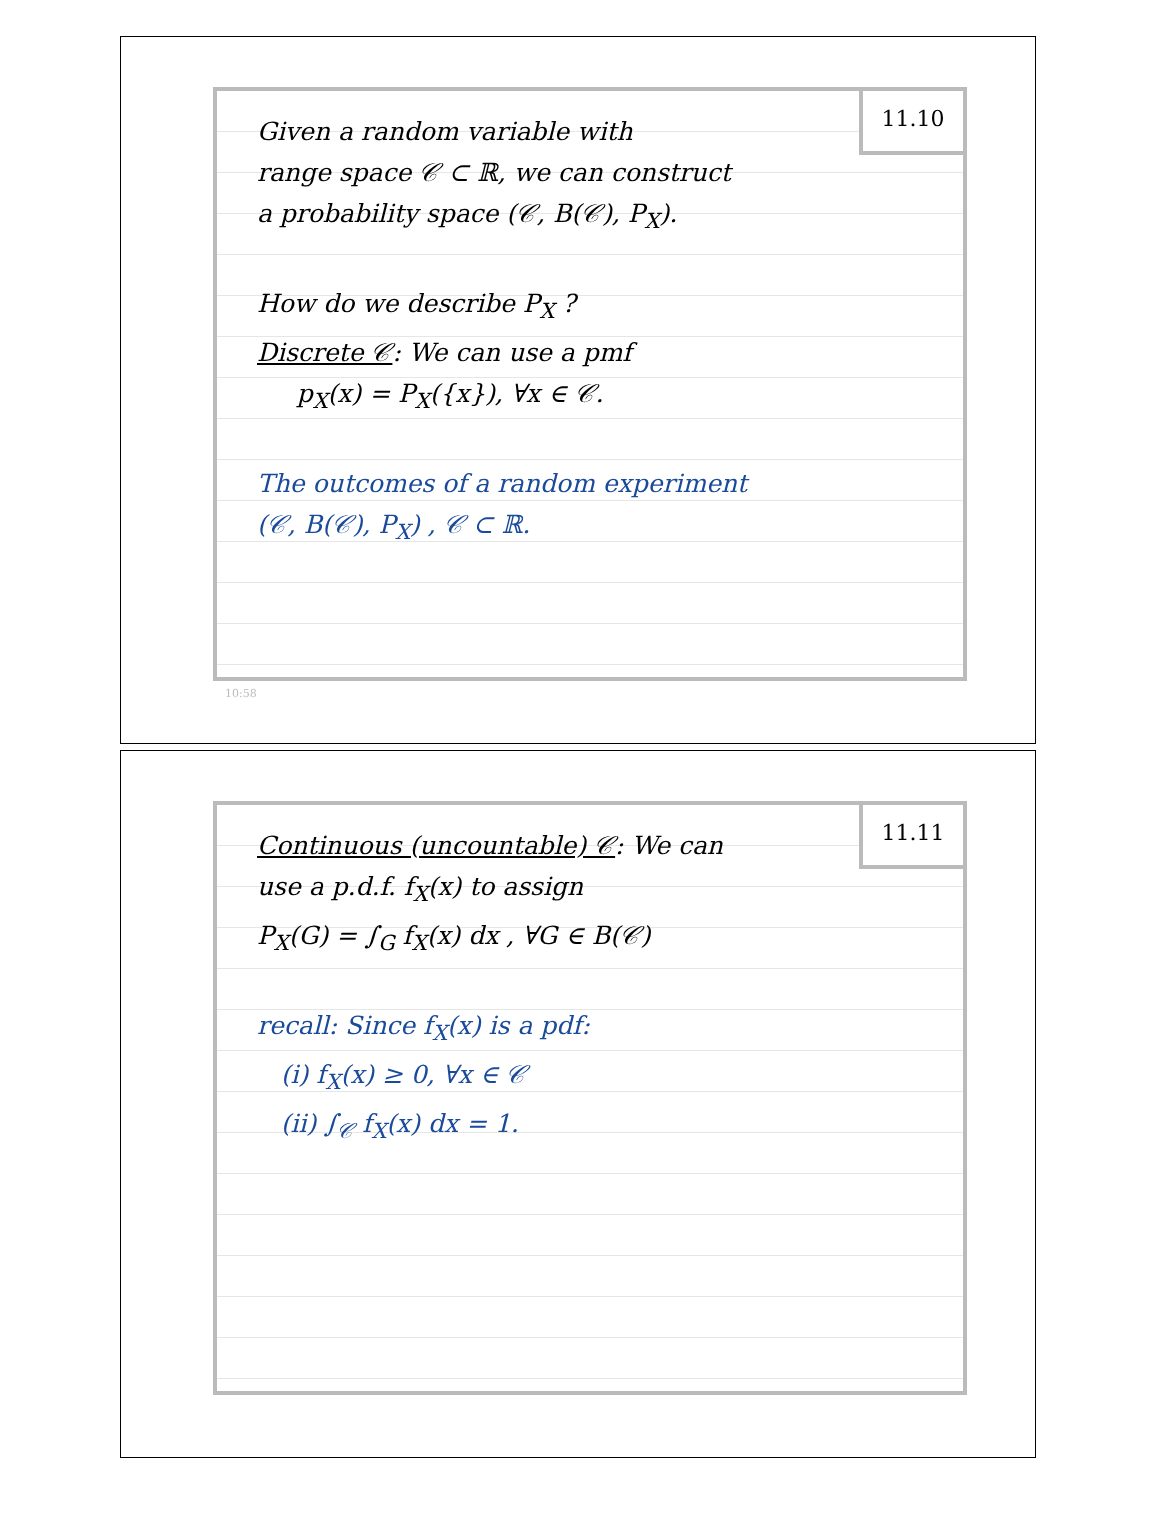11.10
Given a random variable with
range space 𝒞 ⊂ ℝ, we can construct
a probability space (𝒞, B(𝒞), P<sub>X</sub>).
How do we describe P<sub>X</sub> ?
Discrete 𝒞: We can use a pmf
p<sub>X</sub>(x) = P<sub>X</sub>({x}), ∀x ∈ 𝒞.
The outcomes of a random experiment
(𝒞, B(𝒞), P<sub>X</sub>) , 𝒞 ⊂ ℝ.
10:58
11.11
Continuous (uncountable) 𝒞: We can
use a p.d.f. f<sub>X</sub>(x) to assign
P<sub>X</sub>(G) = ∫<sub>G</sub> f<sub>X</sub>(x) dx , ∀G ∈ B(𝒞)
recall: Since f<sub>X</sub>(x) is a pdf:
(i) f<sub>X</sub>(x) ≥ 0, ∀x ∈ 𝒞
(ii) ∫<sub>𝒞</sub> f<sub>X</sub>(x) dx = 1.